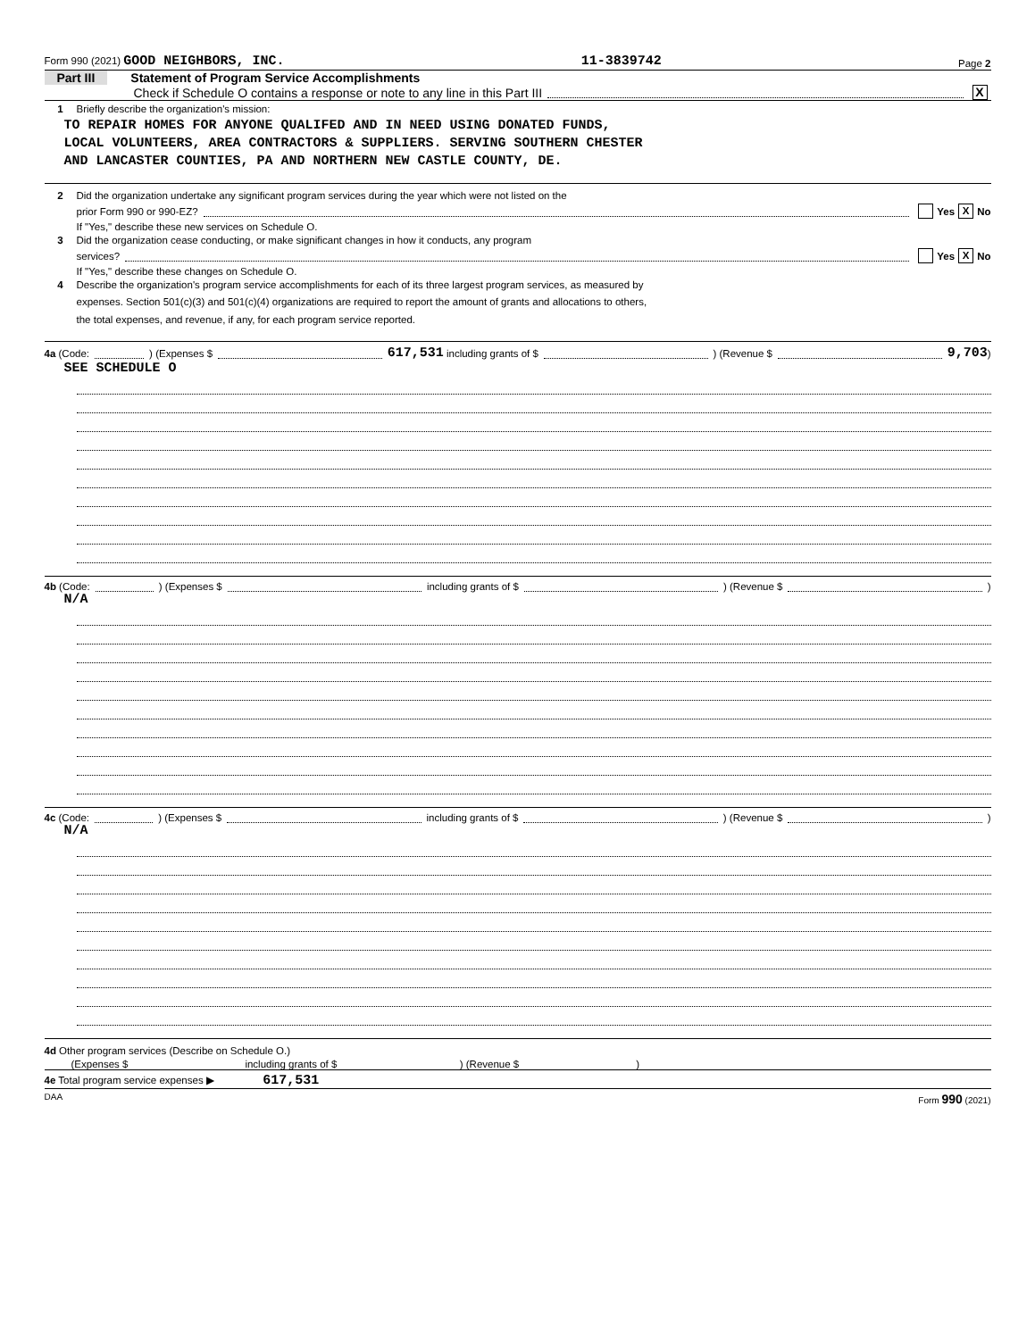Form 990 (2021) GOOD NEIGHBORS, INC. 11-3839742 Page 2
Part III Statement of Program Service Accomplishments
Check if Schedule O contains a response or note to any line in this Part III X
1 Briefly describe the organization's mission:
TO REPAIR HOMES FOR ANYONE QUALIFED AND IN NEED USING DONATED FUNDS,
LOCAL VOLUNTEERS, AREA CONTRACTORS & SUPPLIERS. SERVING SOUTHERN CHESTER
AND LANCASTER COUNTIES, PA AND NORTHERN NEW CASTLE COUNTY, DE.
2 Did the organization undertake any significant program services during the year which were not listed on the
prior Form 990 or 990-EZ? Yes X No
If "Yes," describe these new services on Schedule O.
3 Did the organization cease conducting, or make significant changes in how it conducts, any program
services? Yes X No
If "Yes," describe these changes on Schedule O.
4 Describe the organization's program service accomplishments for each of its three largest program services, as measured by
expenses. Section 501(c)(3) and 501(c)(4) organizations are required to report the amount of grants and allocations to others,
the total expenses, and revenue, if any, for each program service reported.
4a (Code: ) (Expenses $ 617,531 including grants of $ ) (Revenue $ 9,703 )
SEE SCHEDULE O
4b (Code: ) (Expenses $ including grants of $ ) (Revenue $ )
N/A
4c (Code: ) (Expenses $ including grants of $ ) (Revenue $ )
N/A
4d Other program services (Describe on Schedule O.)
(Expenses $ including grants of $ ) (Revenue $ )
4e Total program service expenses ▶ 617,531
DAA Form 990 (2021)